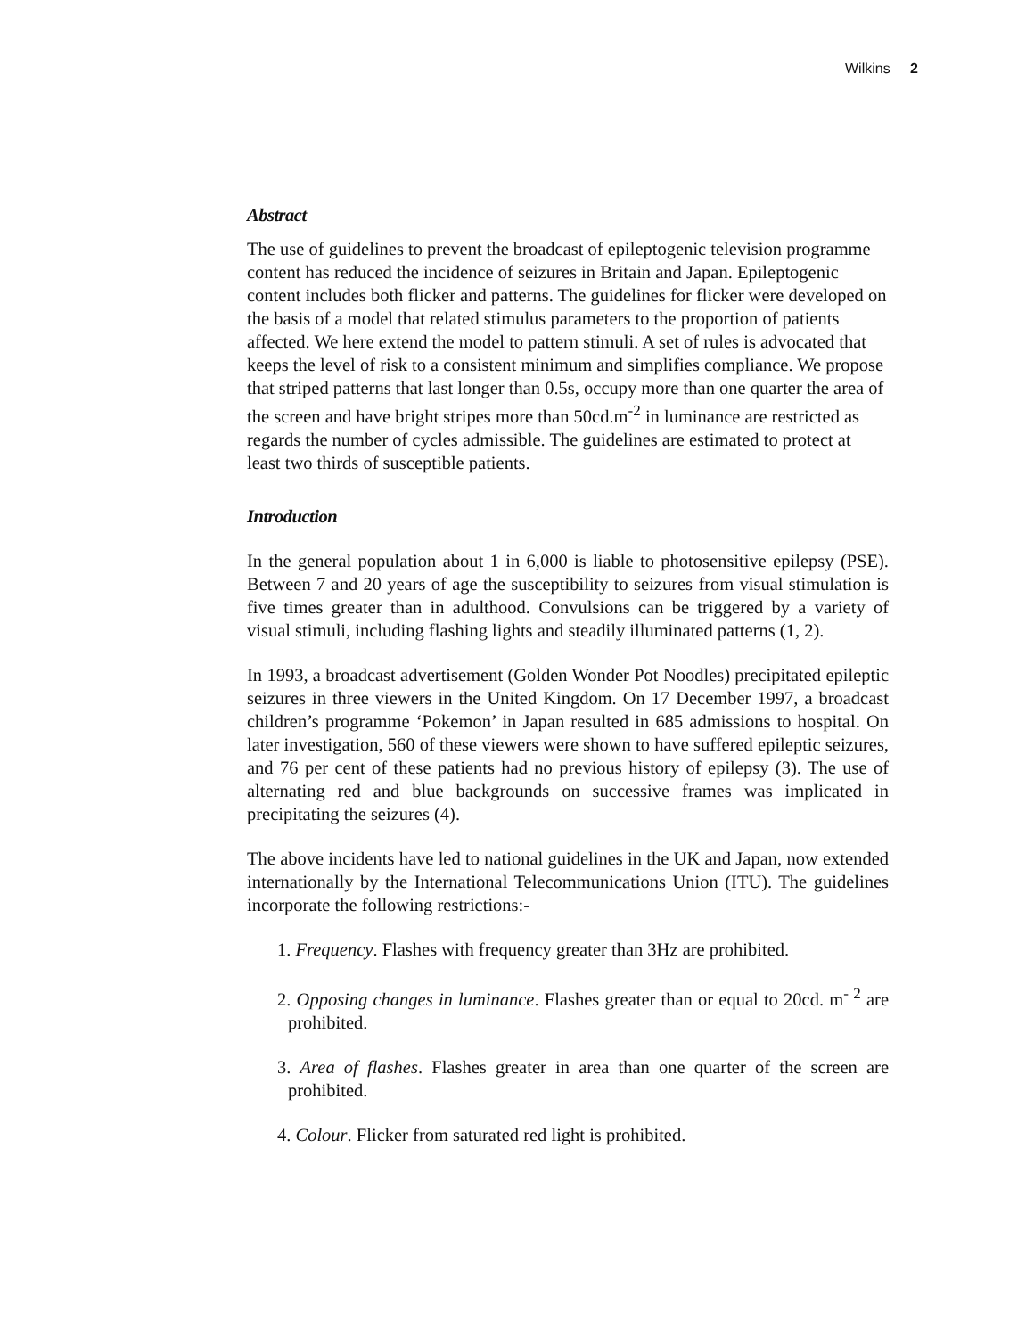Wilkins 2
Abstract
The use of guidelines to prevent the broadcast of epileptogenic television programme content has reduced the incidence of seizures in Britain and Japan. Epileptogenic content includes both flicker and patterns. The guidelines for flicker were developed on the basis of a model that related stimulus parameters to the proportion of patients affected. We here extend the model to pattern stimuli. A set of rules is advocated that keeps the level of risk to a consistent minimum and simplifies compliance. We propose that striped patterns that last longer than 0.5s, occupy more than one quarter the area of the screen and have bright stripes more than 50cd.m<sup>-2</sup> in luminance are restricted as regards the number of cycles admissible. The guidelines are estimated to protect at least two thirds of susceptible patients.
Introduction
In the general population about 1 in 6,000 is liable to photosensitive epilepsy (PSE). Between 7 and 20 years of age the susceptibility to seizures from visual stimulation is five times greater than in adulthood. Convulsions can be triggered by a variety of visual stimuli, including flashing lights and steadily illuminated patterns (1, 2).
In 1993, a broadcast advertisement (Golden Wonder Pot Noodles) precipitated epileptic seizures in three viewers in the United Kingdom. On 17 December 1997, a broadcast children’s programme ‘Pokemon’ in Japan resulted in 685 admissions to hospital. On later investigation, 560 of these viewers were shown to have suffered epileptic seizures, and 76 per cent of these patients had no previous history of epilepsy (3). The use of alternating red and blue backgrounds on successive frames was implicated in precipitating the seizures (4).
The above incidents have led to national guidelines in the UK and Japan, now extended internationally by the International Telecommunications Union (ITU). The guidelines incorporate the following restrictions:-
1. Frequency. Flashes with frequency greater than 3Hz are prohibited.
2. Opposing changes in luminance. Flashes greater than or equal to 20cd. m<sup>- 2</sup> are prohibited.
3. Area of flashes. Flashes greater in area than one quarter of the screen are prohibited.
4. Colour. Flicker from saturated red light is prohibited.